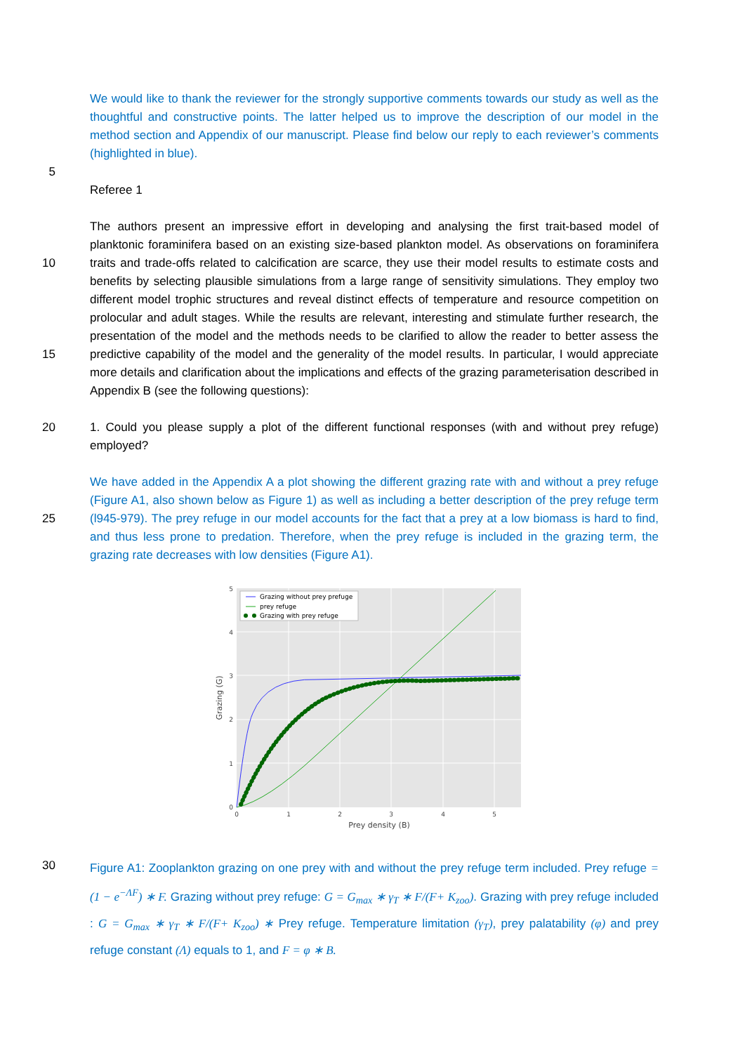We would like to thank the reviewer for the strongly supportive comments towards our study as well as the thoughtful and constructive points. The latter helped us to improve the description of our model in the method section and Appendix of our manuscript. Please find below our reply to each reviewer’s comments (highlighted in blue).
5
Referee 1
10
15
The authors present an impressive effort in developing and analysing the first trait-based model of planktonic foraminifera based on an existing size-based plankton model. As observations on foraminifera traits and trade-offs related to calcification are scarce, they use their model results to estimate costs and benefits by selecting plausible simulations from a large range of sensitivity simulations. They employ two different model trophic structures and reveal distinct effects of temperature and resource competition on prolocular and adult stages. While the results are relevant, interesting and stimulate further research, the presentation of the model and the methods needs to be clarified to allow the reader to better assess the predictive capability of the model and the generality of the model results. In particular, I would appreciate more details and clarification about the implications and effects of the grazing parameterisation described in Appendix B (see the following questions):
20 1. Could you please supply a plot of the different functional responses (with and without prey refuge) employed?
25 We have added in the Appendix A a plot showing the different grazing rate with and without a prey refuge (Figure A1, also shown below as Figure 1) as well as including a better description of the prey refuge term (l945-979). The prey refuge in our model accounts for the fact that a prey at a low biomass is hard to find, and thus less prone to predation. Therefore, when the prey refuge is included in the grazing term, the grazing rate decreases with low densities (Figure A1).
Grazing without prey prefuge
prey refuge
Grazing with prey refuge
0
1
2
3
4
5
0
1
2
3
4
5
Prey density (B)
Grazing (G)
30
Figure A1: Zooplankton grazing on one prey with and without the prey refuge term included. Prey refuge = (1 − e<sup>−ΛF</sup>) ∗ F. Grazing without prey refuge: G = G<sub>max</sub> ∗ γ<sub>T</sub> ∗ F/(F+ K<sub>zoo</sub>). Grazing with prey refuge included : G = G<sub>max</sub> ∗ γ<sub>T</sub> ∗ F/(F+ K<sub>zoo</sub>) ∗ Prey refuge. Temperature limitation (γ<sub>T</sub>), prey palatability (φ) and prey refuge constant (Λ) equals to 1, and F = φ ∗ B.